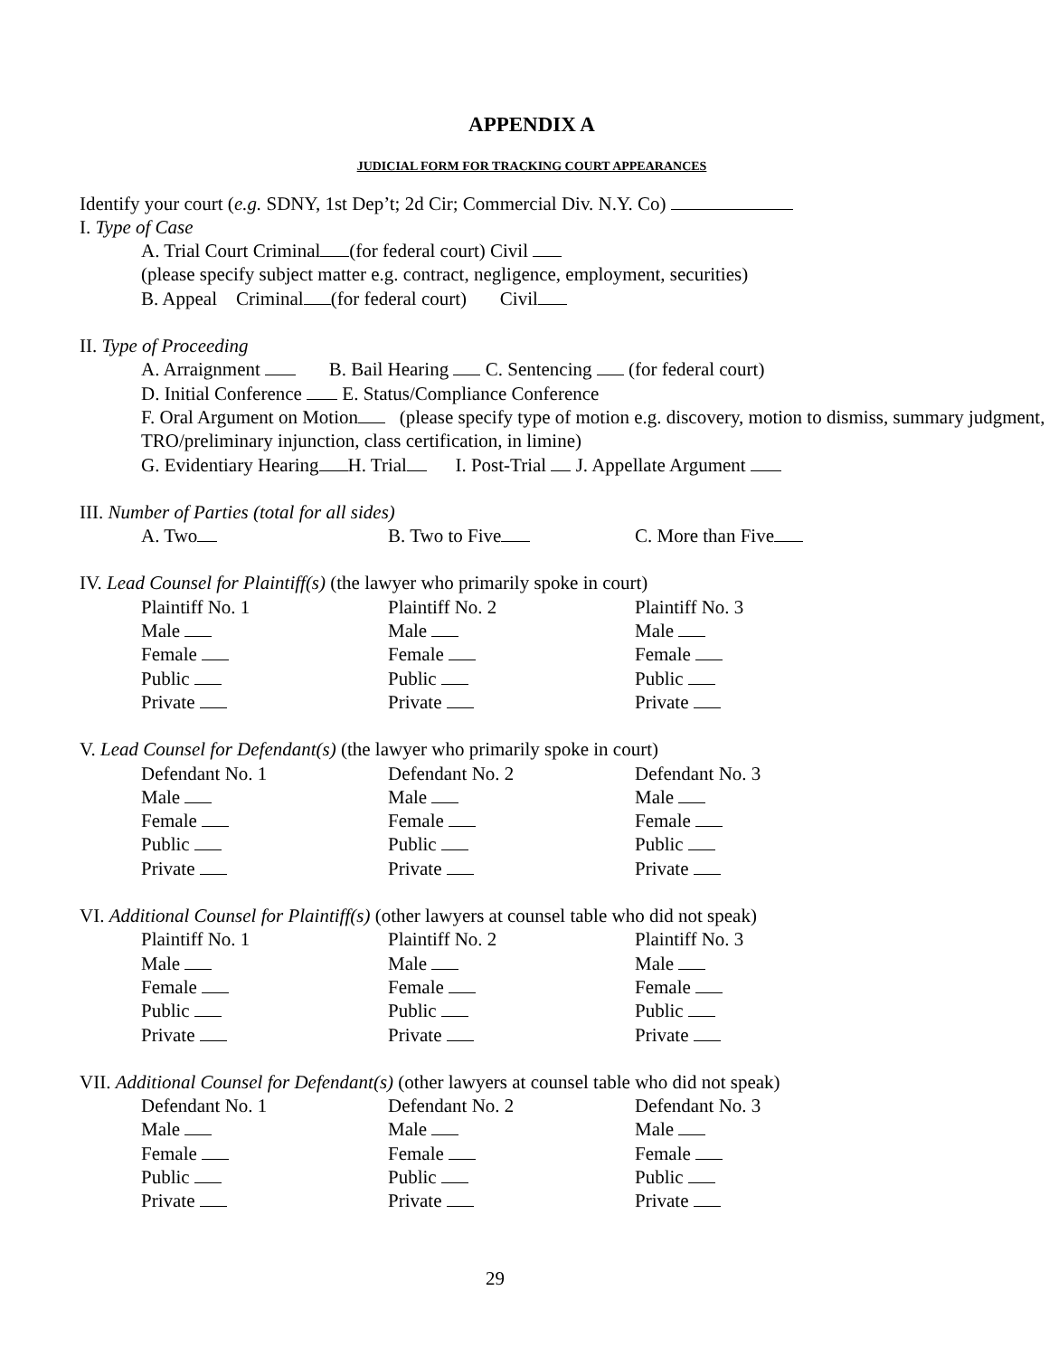APPENDIX A
JUDICIAL FORM FOR TRACKING COURT APPEARANCES
Identify your court (e.g. SDNY, 1st Dep’t; 2d Cir; Commercial Div. N.Y. Co)
I. Type of Case
A. Trial Court Criminal (for federal court) Civil
(please specify subject matter e.g. contract, negligence, employment, securities)
B. Appeal Criminal (for federal court) Civil
II. Type of Proceeding
A. Arraignment B. Bail Hearing C. Sentencing (for federal court)
D. Initial Conference E. Status/Compliance Conference
F. Oral Argument on Motion (please specify type of motion e.g. discovery, motion to dismiss, summary judgment, TRO/preliminary injunction, class certification, in limine)
G. Evidentiary Hearing H. Trial I. Post-Trial J. Appellate Argument
III. Number of Parties (total for all sides)
A. Two B. Two to Five C. More than Five
IV. Lead Counsel for Plaintiff(s) (the lawyer who primarily spoke in court)
Plaintiff No. 1 Plaintiff No. 2 Plaintiff No. 3
Male Male Male
Female Female Female
Public Public Public
Private Private Private
V. Lead Counsel for Defendant(s) (the lawyer who primarily spoke in court)
Defendant No. 1 Defendant No. 2 Defendant No. 3
Male Male Male
Female Female Female
Public Public Public
Private Private Private
VI. Additional Counsel for Plaintiff(s) (other lawyers at counsel table who did not speak)
Plaintiff No. 1 Plaintiff No. 2 Plaintiff No. 3
Male Male Male
Female Female Female
Public Public Public
Private Private Private
VII. Additional Counsel for Defendant(s) (other lawyers at counsel table who did not speak)
Defendant No. 1 Defendant No. 2 Defendant No. 3
Male Male Male
Female Female Female
Public Public Public
Private Private Private
29